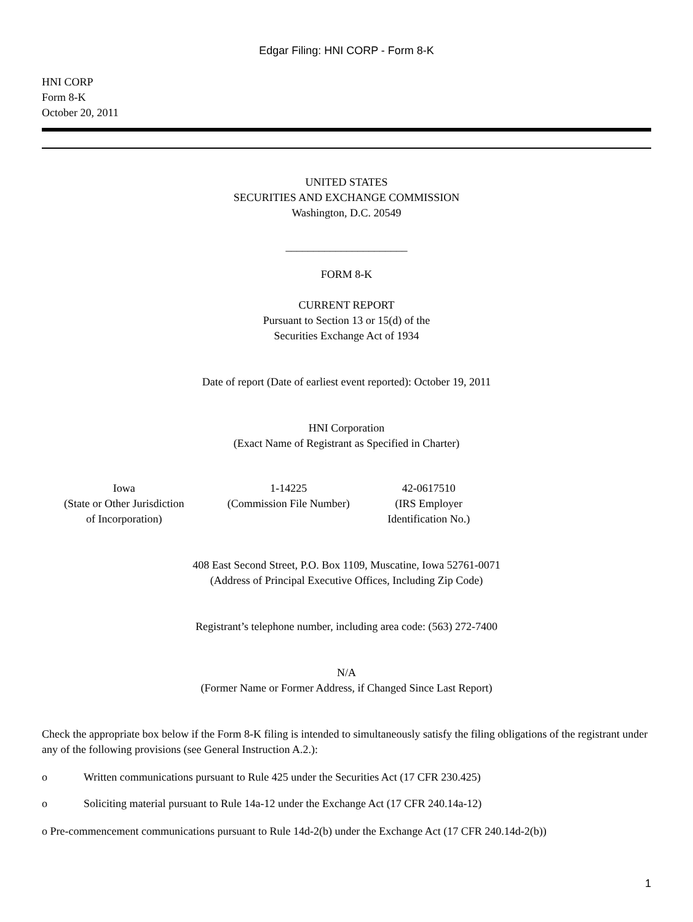Edgar Filing: HNI CORP - Form 8-K
HNI CORP
Form 8-K
October 20, 2011
UNITED STATES
SECURITIES AND EXCHANGE COMMISSION
Washington, D.C. 20549
______________________
FORM 8-K
CURRENT REPORT
Pursuant to Section 13 or 15(d) of the
Securities Exchange Act of 1934
Date of report (Date of earliest event reported): October 19, 2011
HNI Corporation
(Exact Name of Registrant as Specified in Charter)
| Iowa (State or Other Jurisdiction of Incorporation) | 1-14225 (Commission File Number) | 42-0617510 (IRS Employer Identification No.) | |
408 East Second Street, P.O. Box 1109, Muscatine, Iowa 52761-0071
(Address of Principal Executive Offices, Including Zip Code)
Registrant’s telephone number, including area code: (563) 272-7400
N/A
(Former Name or Former Address, if Changed Since Last Report)
Check the appropriate box below if the Form 8-K filing is intended to simultaneously satisfy the filing obligations of the registrant under any of the following provisions (see General Instruction A.2.):
o Written communications pursuant to Rule 425 under the Securities Act (17 CFR 230.425)
o Soliciting material pursuant to Rule 14a-12 under the Exchange Act (17 CFR 240.14a-12)
o Pre-commencement communications pursuant to Rule 14d-2(b) under the Exchange Act (17 CFR 240.14d-2(b))
1